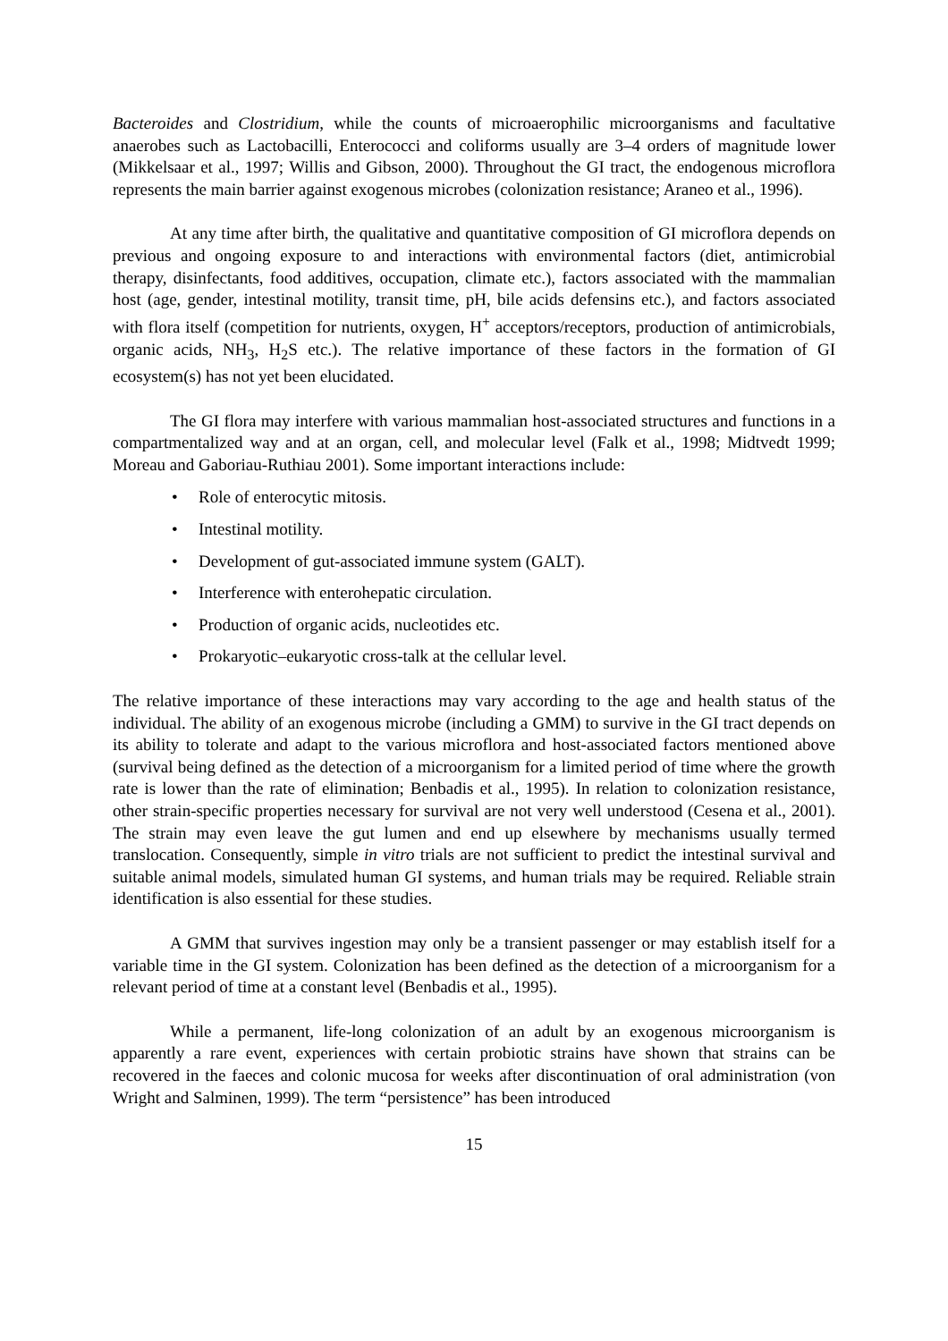Bacteroides and Clostridium, while the counts of microaerophilic microorganisms and facultative anaerobes such as Lactobacilli, Enterococci and coliforms usually are 3–4 orders of magnitude lower (Mikkelsaar et al., 1997; Willis and Gibson, 2000). Throughout the GI tract, the endogenous microflora represents the main barrier against exogenous microbes (colonization resistance; Araneo et al., 1996).
At any time after birth, the qualitative and quantitative composition of GI microflora depends on previous and ongoing exposure to and interactions with environmental factors (diet, antimicrobial therapy, disinfectants, food additives, occupation, climate etc.), factors associated with the mammalian host (age, gender, intestinal motility, transit time, pH, bile acids defensins etc.), and factors associated with flora itself (competition for nutrients, oxygen, H<sup>+</sup> acceptors/receptors, production of antimicrobials, organic acids, NH<sub>3</sub>, H<sub>2</sub>S etc.). The relative importance of these factors in the formation of GI ecosystem(s) has not yet been elucidated.
The GI flora may interfere with various mammalian host-associated structures and functions in a compartmentalized way and at an organ, cell, and molecular level (Falk et al., 1998; Midtvedt 1999; Moreau and Gaboriau-Ruthiau 2001). Some important interactions include:
• Role of enterocytic mitosis.
• Intestinal motility.
• Development of gut-associated immune system (GALT).
• Interference with enterohepatic circulation.
• Production of organic acids, nucleotides etc.
• Prokaryotic–eukaryotic cross-talk at the cellular level.
The relative importance of these interactions may vary according to the age and health status of the individual. The ability of an exogenous microbe (including a GMM) to survive in the GI tract depends on its ability to tolerate and adapt to the various microflora and host-associated factors mentioned above (survival being defined as the detection of a microorganism for a limited period of time where the growth rate is lower than the rate of elimination; Benbadis et al., 1995). In relation to colonization resistance, other strain-specific properties necessary for survival are not very well understood (Cesena et al., 2001). The strain may even leave the gut lumen and end up elsewhere by mechanisms usually termed translocation. Consequently, simple in vitro trials are not sufficient to predict the intestinal survival and suitable animal models, simulated human GI systems, and human trials may be required. Reliable strain identification is also essential for these studies.
A GMM that survives ingestion may only be a transient passenger or may establish itself for a variable time in the GI system. Colonization has been defined as the detection of a microorganism for a relevant period of time at a constant level (Benbadis et al., 1995).
While a permanent, life-long colonization of an adult by an exogenous microorganism is apparently a rare event, experiences with certain probiotic strains have shown that strains can be recovered in the faeces and colonic mucosa for weeks after discontinuation of oral administration (von Wright and Salminen, 1999). The term “persistence” has been introduced
15